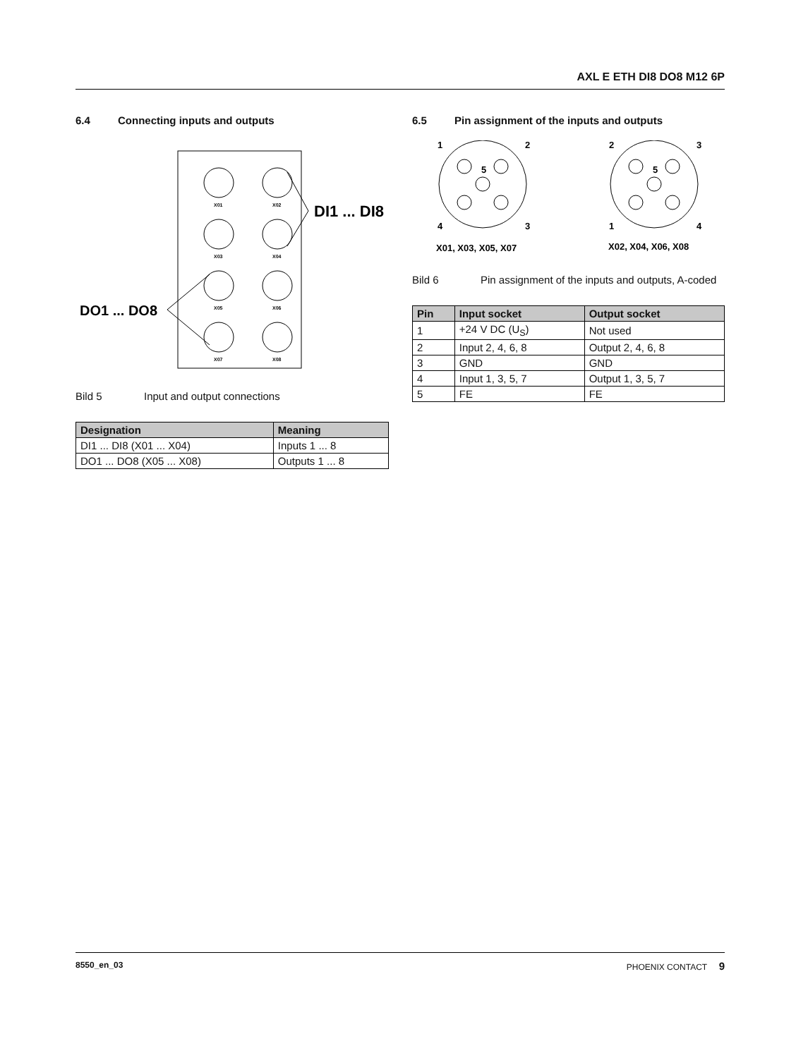AXL E ETH DI8 DO8 M12 6P
6.4 Connecting inputs and outputs
DI1 ... DI8
DO1 ... DO8
X01
X02
X03
X04
X05
X06
X07
X08
Bild 5 Input and output connections
| Designation | Meaning |
| --- | --- |
| DI1 ... DI8 (X01 ... X04) | Inputs 1 ... 8 |
| DO1 ... DO8 (X05 ... X08) | Outputs 1 ... 8 |
6.5 Pin assignment of the inputs and outputs
1
2
5
4
3
2
3
5
1
4
X01, X03, X05, X07
X02, X04, X06, X08
Bild 6 Pin assignment of the inputs and outputs, A-coded
| Pin | Input socket | Output socket |
| --- | --- | --- |
| 1 | +24 V DC (U<sub>S</sub>) | Not used |
| 2 | Input 2, 4, 6, 8 | Output 2, 4, 6, 8 |
| 3 | GND | GND |
| 4 | Input 1, 3, 5, 7 | Output 1, 3, 5, 7 |
| 5 | FE | FE |
8550_en_03 PHOENIX CONTACT 9